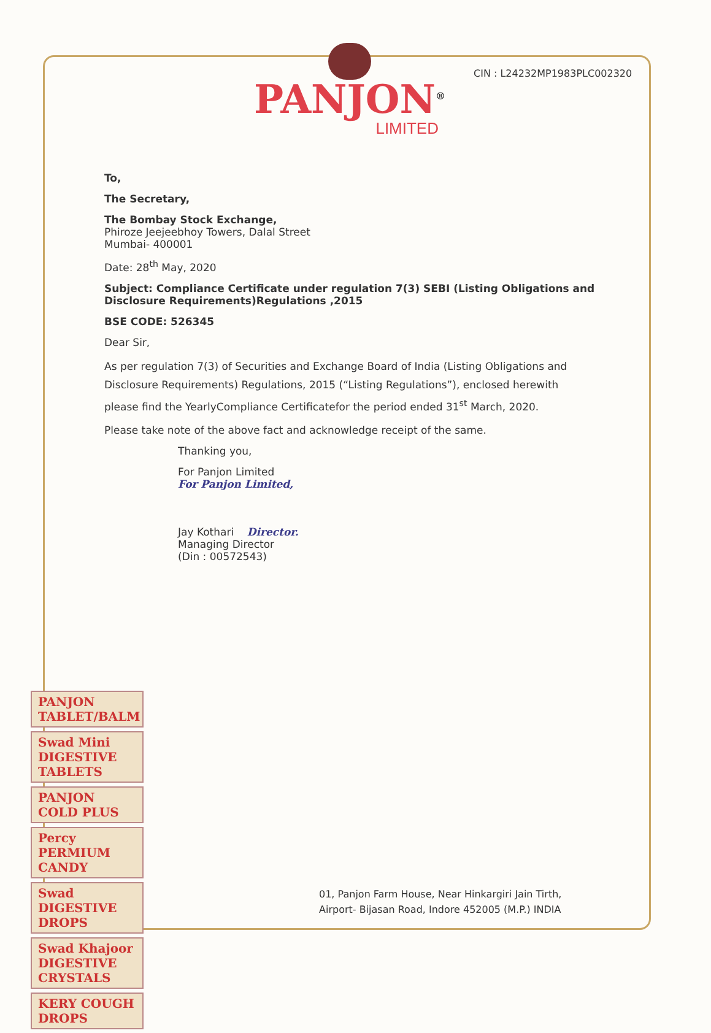PANJON<sup>®</sup>
LIMITED
CIN : L24232MP1983PLC002320
To,
The Secretary,
The Bombay Stock Exchange,
Phiroze Jeejeebhoy Towers, Dalal Street
Mumbai- 400001
Date: 28<sup>th</sup> May, 2020
Subject: Compliance Certificate under regulation 7(3) SEBI (Listing Obligations and Disclosure Requirements)Regulations ,2015
BSE CODE: 526345
Dear Sir,
As per regulation 7(3) of Securities and Exchange Board of India (Listing Obligations and Disclosure Requirements) Regulations, 2015 (“Listing Regulations”), enclosed herewith please find the YearlyCompliance Certificatefor the period ended 31<sup>st</sup> March, 2020.
Please take note of the above fact and acknowledge receipt of the same.
Thanking you,
For Panjon Limited
For Panjon Limited,
Jay Kothari Director.
Managing Director
(Din : 00572543)
PANJON TABLET/BALM
Swad Mini DIGESTIVE TABLETS
PANJON COLD PLUS
Percy PERMIUM CANDY
Swad DIGESTIVE DROPS
Swad Khajoor DIGESTIVE CRYSTALS
KERY COUGH DROPS
01, Panjon Farm House, Near Hinkargiri Jain Tirth,
Airport- Bijasan Road, Indore 452005 (M.P.) INDIA